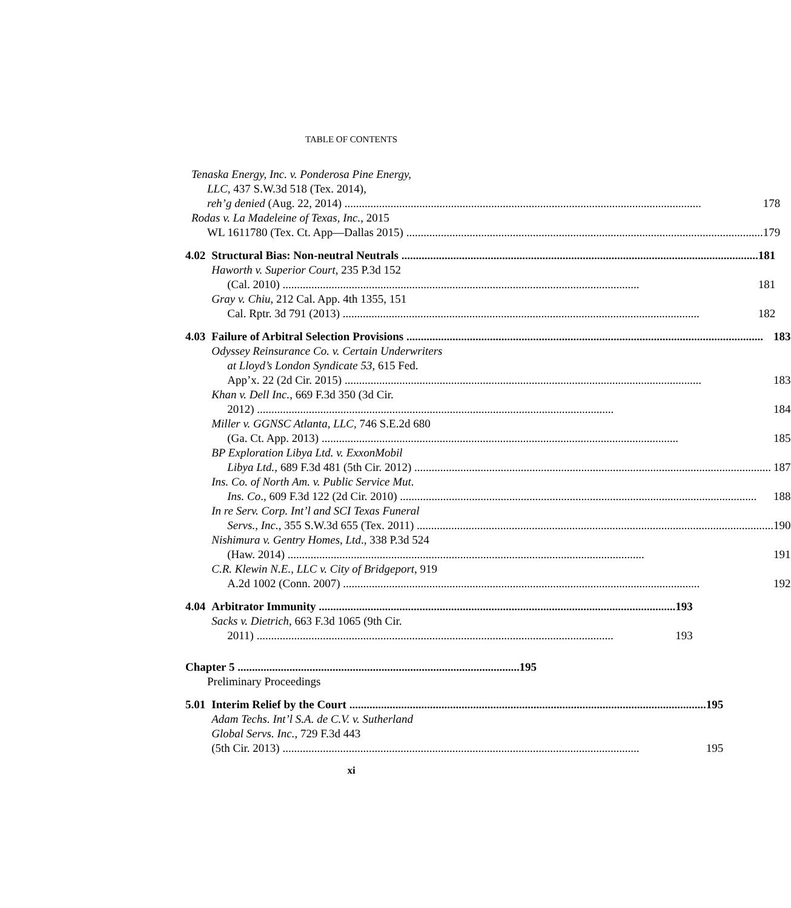TABLE OF CONTENTS
Tenaska Energy, Inc. v. Ponderosa Pine Energy,
LLC, 437 S.W.3d 518 (Tex. 2014),
reh’g denied (Aug. 22, 2014) 178
Rodas v. La Madeleine of Texas, Inc., 2015
WL 1611780 (Tex. Ct. App—Dallas 2015) 179
4.02 Structural Bias: Non-neutral Neutrals 181
Haworth v. Superior Court, 235 P.3d 152
(Cal. 2010) 181
Gray v. Chiu, 212 Cal. App. 4th 1355, 151
Cal. Rptr. 3d 791 (2013) 182
4.03 Failure of Arbitral Selection Provisions 183
Odyssey Reinsurance Co. v. Certain Underwriters
at Lloyd’s London Syndicate 53, 615 Fed.
App’x. 22 (2d Cir. 2015) 183
Khan v. Dell Inc., 669 F.3d 350 (3d Cir.
2012) 184
Miller v. GGNSC Atlanta, LLC, 746 S.E.2d 680
(Ga. Ct. App. 2013) 185
BP Exploration Libya Ltd. v. ExxonMobil
Libya Ltd., 689 F.3d 481 (5th Cir. 2012) 187
Ins. Co. of North Am. v. Public Service Mut.
Ins. Co., 609 F.3d 122 (2d Cir. 2010) 188
In re Serv. Corp. Int’l and SCI Texas Funeral
Servs., Inc., 355 S.W.3d 655 (Tex. 2011) 190
Nishimura v. Gentry Homes, Ltd., 338 P.3d 524
(Haw. 2014) 191
C.R. Klewin N.E., LLC v. City of Bridgeport, 919
A.2d 1002 (Conn. 2007) 192
4.04 Arbitrator Immunity 193
Sacks v. Dietrich, 663 F.3d 1065 (9th Cir.
2011) 193
Chapter 5 195
Preliminary Proceedings
5.01 Interim Relief by the Court 195
Adam Techs. Int’l S.A. de C.V. v. Sutherland
Global Servs. Inc., 729 F.3d 443
(5th Cir. 2013) 195
xi